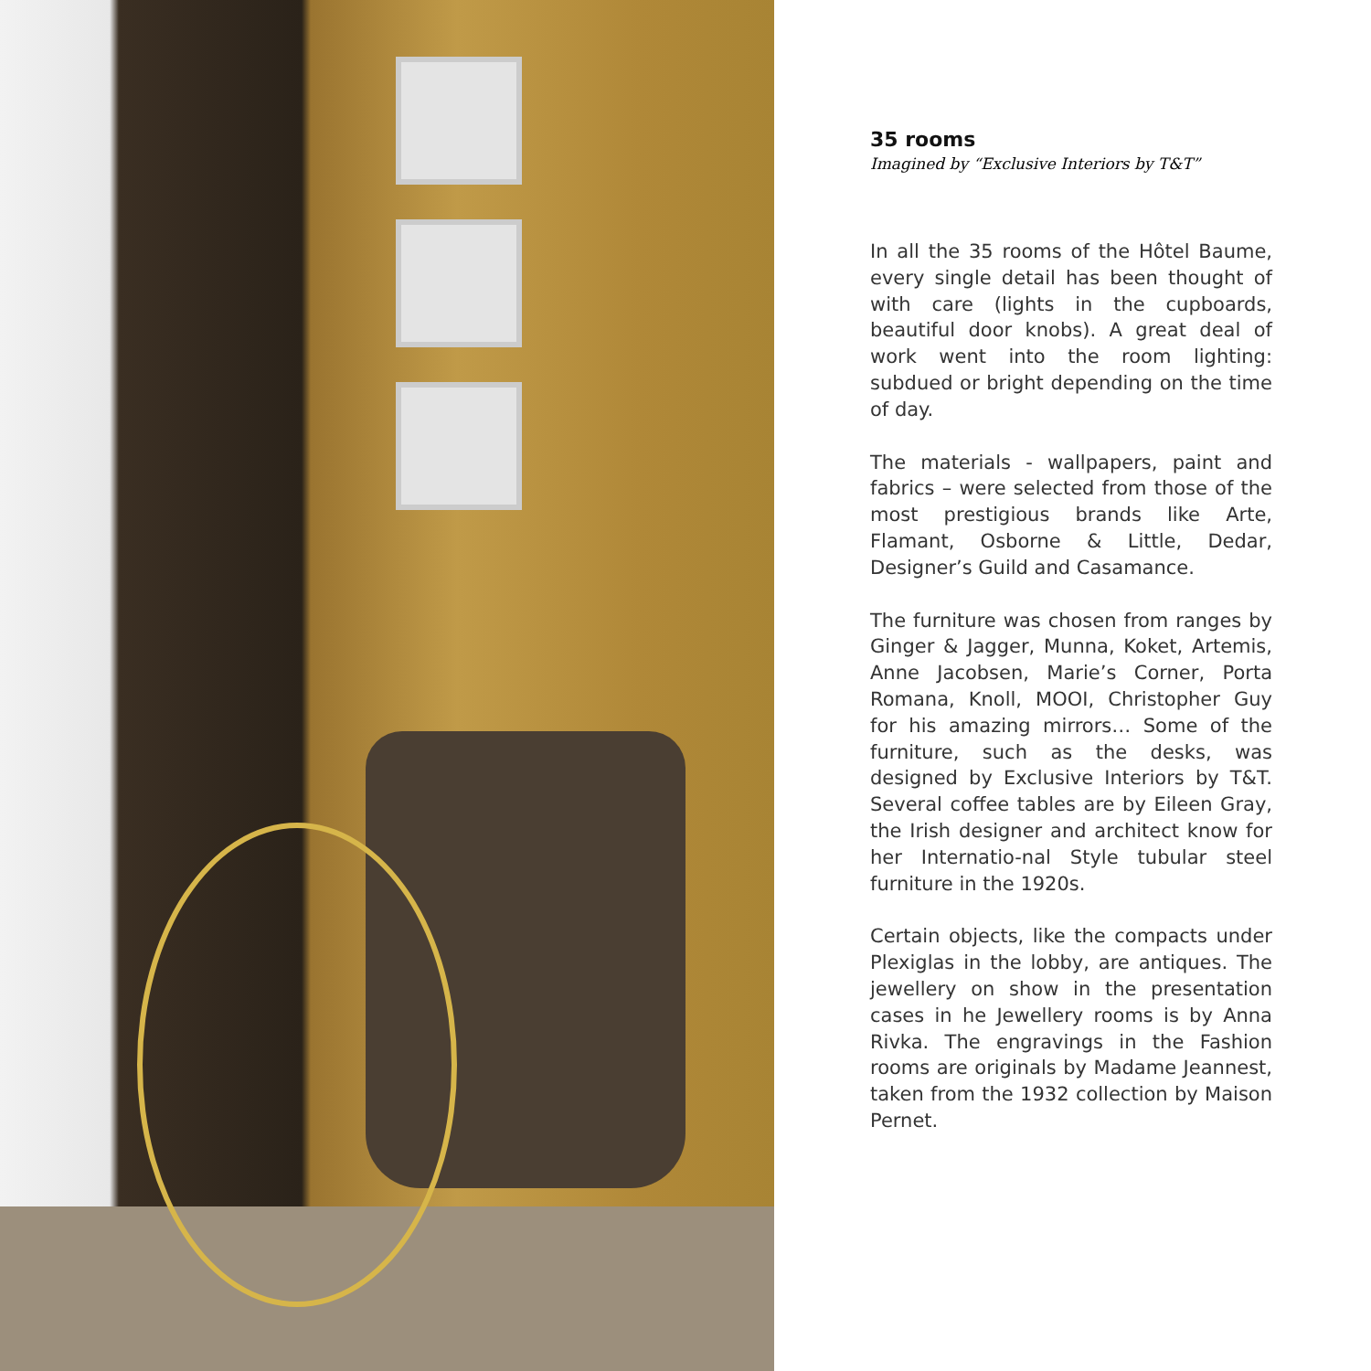35 rooms
Imagined by “Exclusive Interiors by T&T”
In all the 35 rooms of the Hôtel Baume, every single detail has been thought of with care (lights in the cupboards, beautiful door knobs). A great deal of work went into the room lighting: subdued or bright depending on the time of day.
The materials - wallpapers, paint and fabrics – were selected from those of the most prestigious brands like Arte, Flamant, Osborne & Little, Dedar, Designer’s Guild and Casamance.
The furniture was chosen from ranges by Ginger & Jagger, Munna, Koket, Artemis, Anne Jacobsen, Marie’s Corner, Porta Romana, Knoll, MOOI, Christopher Guy for his amazing mirrors… Some of the furniture, such as the desks, was designed by Exclusive Interiors by T&T. Several coffee tables are by Eileen Gray, the Irish designer and architect know for her Internatio-nal Style tubular steel furniture in the 1920s.
Certain objects, like the compacts under Plexiglas in the lobby, are antiques. The jewellery on show in the presentation cases in he Jewellery rooms is by Anna Rivka. The engravings in the Fashion rooms are originals by Madame Jeannest, taken from the 1932 collection by Maison Pernet.